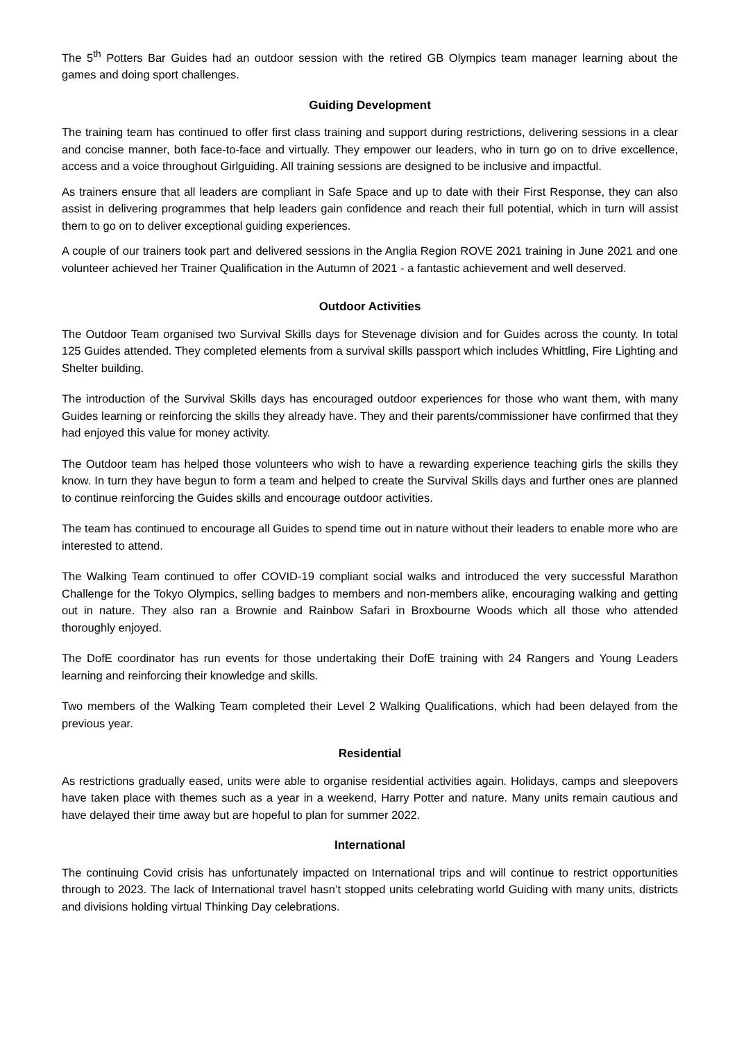The 5<sup>th</sup> Potters Bar Guides had an outdoor session with the retired GB Olympics team manager learning about the games and doing sport challenges.
Guiding Development
The training team has continued to offer first class training and support during restrictions, delivering sessions in a clear and concise manner, both face-to-face and virtually. They empower our leaders, who in turn go on to drive excellence, access and a voice throughout Girlguiding. All training sessions are designed to be inclusive and impactful.
As trainers ensure that all leaders are compliant in Safe Space and up to date with their First Response, they can also assist in delivering programmes that help leaders gain confidence and reach their full potential, which in turn will assist them to go on to deliver exceptional guiding experiences.
A couple of our trainers took part and delivered sessions in the Anglia Region ROVE 2021 training in June 2021 and one volunteer achieved her Trainer Qualification in the Autumn of 2021 - a fantastic achievement and well deserved.
Outdoor Activities
The Outdoor Team organised two Survival Skills days for Stevenage division and for Guides across the county. In total 125 Guides attended. They completed elements from a survival skills passport which includes Whittling, Fire Lighting and Shelter building.
The introduction of the Survival Skills days has encouraged outdoor experiences for those who want them, with many Guides learning or reinforcing the skills they already have. They and their parents/commissioner have confirmed that they had enjoyed this value for money activity.
The Outdoor team has helped those volunteers who wish to have a rewarding experience teaching girls the skills they know. In turn they have begun to form a team and helped to create the Survival Skills days and further ones are planned to continue reinforcing the Guides skills and encourage outdoor activities.
The team has continued to encourage all Guides to spend time out in nature without their leaders to enable more who are interested to attend.
The Walking Team continued to offer COVID-19 compliant social walks and introduced the very successful Marathon Challenge for the Tokyo Olympics, selling badges to members and non-members alike, encouraging walking and getting out in nature. They also ran a Brownie and Rainbow Safari in Broxbourne Woods which all those who attended thoroughly enjoyed.
The DofE coordinator has run events for those undertaking their DofE training with 24 Rangers and Young Leaders learning and reinforcing their knowledge and skills.
Two members of the Walking Team completed their Level 2 Walking Qualifications, which had been delayed from the previous year.
Residential
As restrictions gradually eased, units were able to organise residential activities again. Holidays, camps and sleepovers have taken place with themes such as a year in a weekend, Harry Potter and nature. Many units remain cautious and have delayed their time away but are hopeful to plan for summer 2022.
International
The continuing Covid crisis has unfortunately impacted on International trips and will continue to restrict opportunities through to 2023. The lack of International travel hasn’t stopped units celebrating world Guiding with many units, districts and divisions holding virtual Thinking Day celebrations.